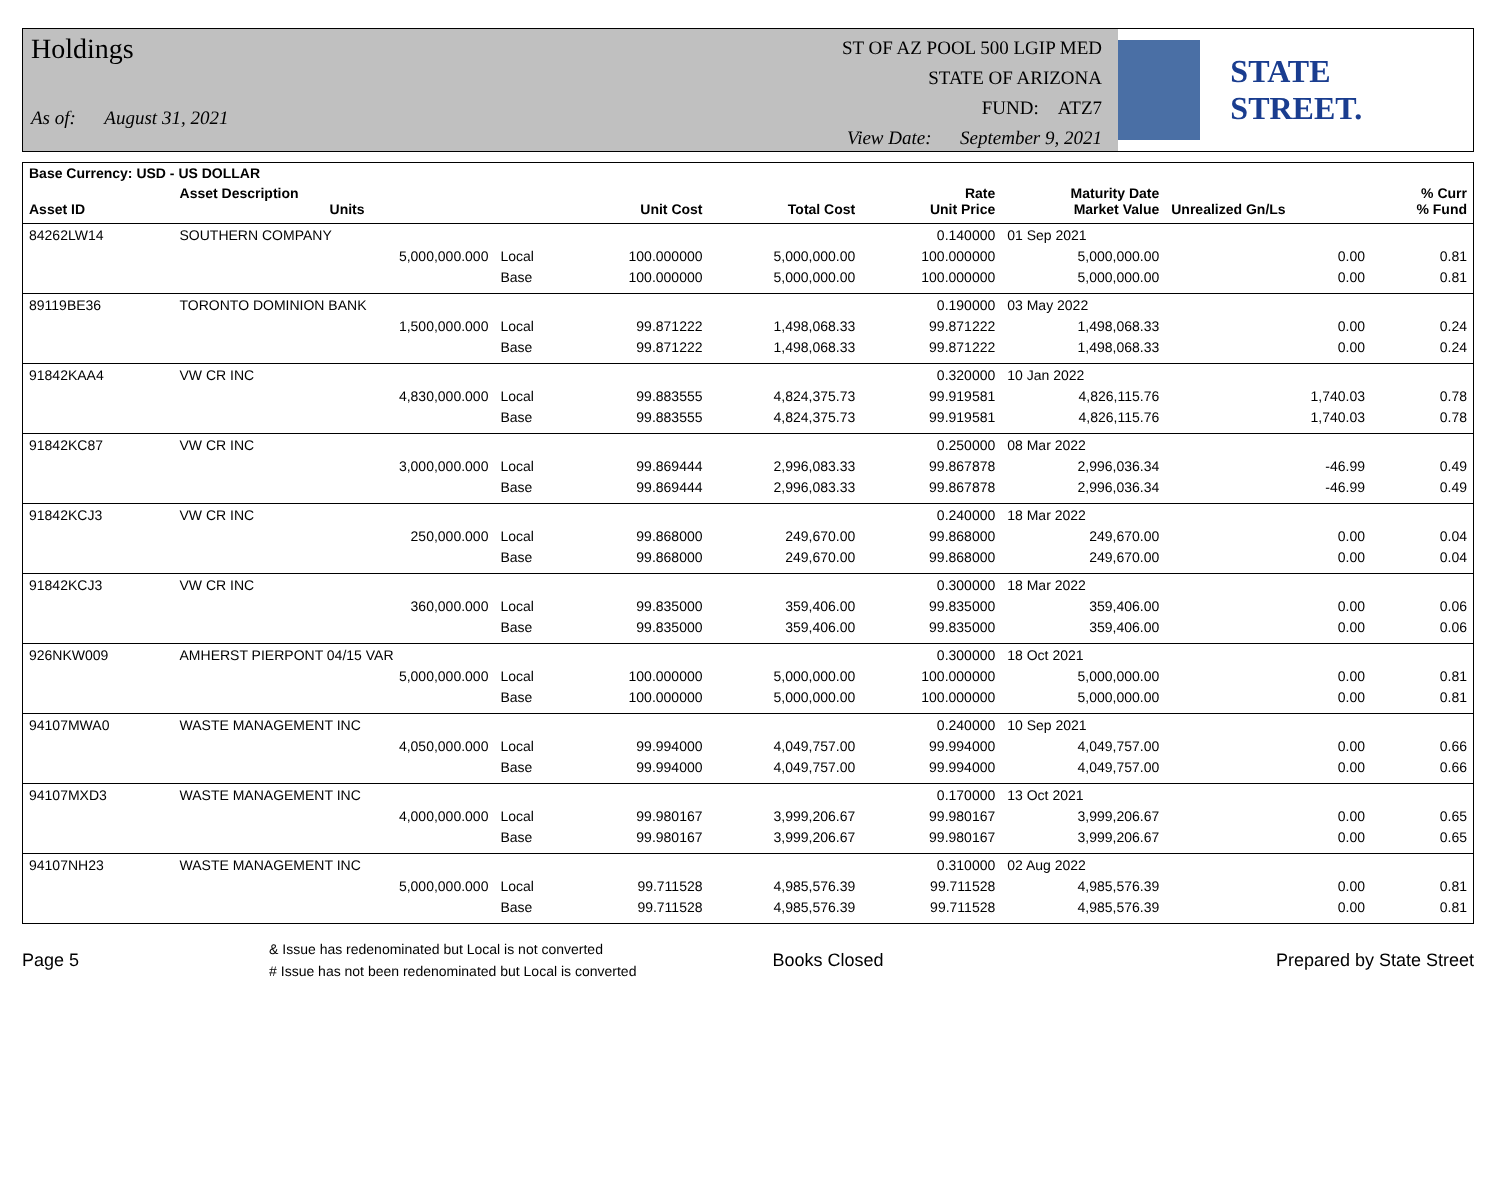Holdings
As of: August 31, 2021
ST OF AZ POOL 500 LGIP MED
STATE OF ARIZONA
FUND: ATZ7
View Date: September 9, 2021
STATE STREET.
| Base Currency: USD - US DOLLAR | | | | | | | | |
| --- | --- | --- | --- | --- | --- | --- | --- | --- |
| Asset ID | Asset Description Units | | Unit Cost | Total Cost | Rate Unit Price | Maturity Date Market Value | Unrealized Gn/Ls | % Curr % Fund |
| 84262LW14 | SOUTHERN COMPANY | | | | 0.140000 | 01 Sep 2021 | | |
| | 5,000,000.000 | Local | 100.000000 | 5,000,000.00 | 100.000000 | 5,000,000.00 | 0.00 | 0.81 |
| | | Base | 100.000000 | 5,000,000.00 | 100.000000 | 5,000,000.00 | 0.00 | 0.81 |
| 89119BE36 | TORONTO DOMINION BANK | | | | 0.190000 | 03 May 2022 | | |
| | 1,500,000.000 | Local | 99.871222 | 1,498,068.33 | 99.871222 | 1,498,068.33 | 0.00 | 0.24 |
| | | Base | 99.871222 | 1,498,068.33 | 99.871222 | 1,498,068.33 | 0.00 | 0.24 |
| 91842KAA4 | VW CR INC | | | | 0.320000 | 10 Jan 2022 | | |
| | 4,830,000.000 | Local | 99.883555 | 4,824,375.73 | 99.919581 | 4,826,115.76 | 1,740.03 | 0.78 |
| | | Base | 99.883555 | 4,824,375.73 | 99.919581 | 4,826,115.76 | 1,740.03 | 0.78 |
| 91842KC87 | VW CR INC | | | | 0.250000 | 08 Mar 2022 | | |
| | 3,000,000.000 | Local | 99.869444 | 2,996,083.33 | 99.867878 | 2,996,036.34 | -46.99 | 0.49 |
| | | Base | 99.869444 | 2,996,083.33 | 99.867878 | 2,996,036.34 | -46.99 | 0.49 |
| 91842KCJ3 | VW CR INC | | | | 0.240000 | 18 Mar 2022 | | |
| | 250,000.000 | Local | 99.868000 | 249,670.00 | 99.868000 | 249,670.00 | 0.00 | 0.04 |
| | | Base | 99.868000 | 249,670.00 | 99.868000 | 249,670.00 | 0.00 | 0.04 |
| 91842KCJ3 | VW CR INC | | | | 0.300000 | 18 Mar 2022 | | |
| | 360,000.000 | Local | 99.835000 | 359,406.00 | 99.835000 | 359,406.00 | 0.00 | 0.06 |
| | | Base | 99.835000 | 359,406.00 | 99.835000 | 359,406.00 | 0.00 | 0.06 |
| 926NKW009 | AMHERST PIERPONT 04/15 VAR | | | | 0.300000 | 18 Oct 2021 | | |
| | 5,000,000.000 | Local | 100.000000 | 5,000,000.00 | 100.000000 | 5,000,000.00 | 0.00 | 0.81 |
| | | Base | 100.000000 | 5,000,000.00 | 100.000000 | 5,000,000.00 | 0.00 | 0.81 |
| 94107MWA0 | WASTE MANAGEMENT INC | | | | 0.240000 | 10 Sep 2021 | | |
| | 4,050,000.000 | Local | 99.994000 | 4,049,757.00 | 99.994000 | 4,049,757.00 | 0.00 | 0.66 |
| | | Base | 99.994000 | 4,049,757.00 | 99.994000 | 4,049,757.00 | 0.00 | 0.66 |
| 94107MXD3 | WASTE MANAGEMENT INC | | | | 0.170000 | 13 Oct 2021 | | |
| | 4,000,000.000 | Local | 99.980167 | 3,999,206.67 | 99.980167 | 3,999,206.67 | 0.00 | 0.65 |
| | | Base | 99.980167 | 3,999,206.67 | 99.980167 | 3,999,206.67 | 0.00 | 0.65 |
| 94107NH23 | WASTE MANAGEMENT INC | | | | 0.310000 | 02 Aug 2022 | | |
| | 5,000,000.000 | Local | 99.711528 | 4,985,576.39 | 99.711528 | 4,985,576.39 | 0.00 | 0.81 |
| | | Base | 99.711528 | 4,985,576.39 | 99.711528 | 4,985,576.39 | 0.00 | 0.81 |
Page 5
& Issue has redenominated but Local is not converted
# Issue has not been redenominated but Local is converted
Books Closed Prepared by State Street